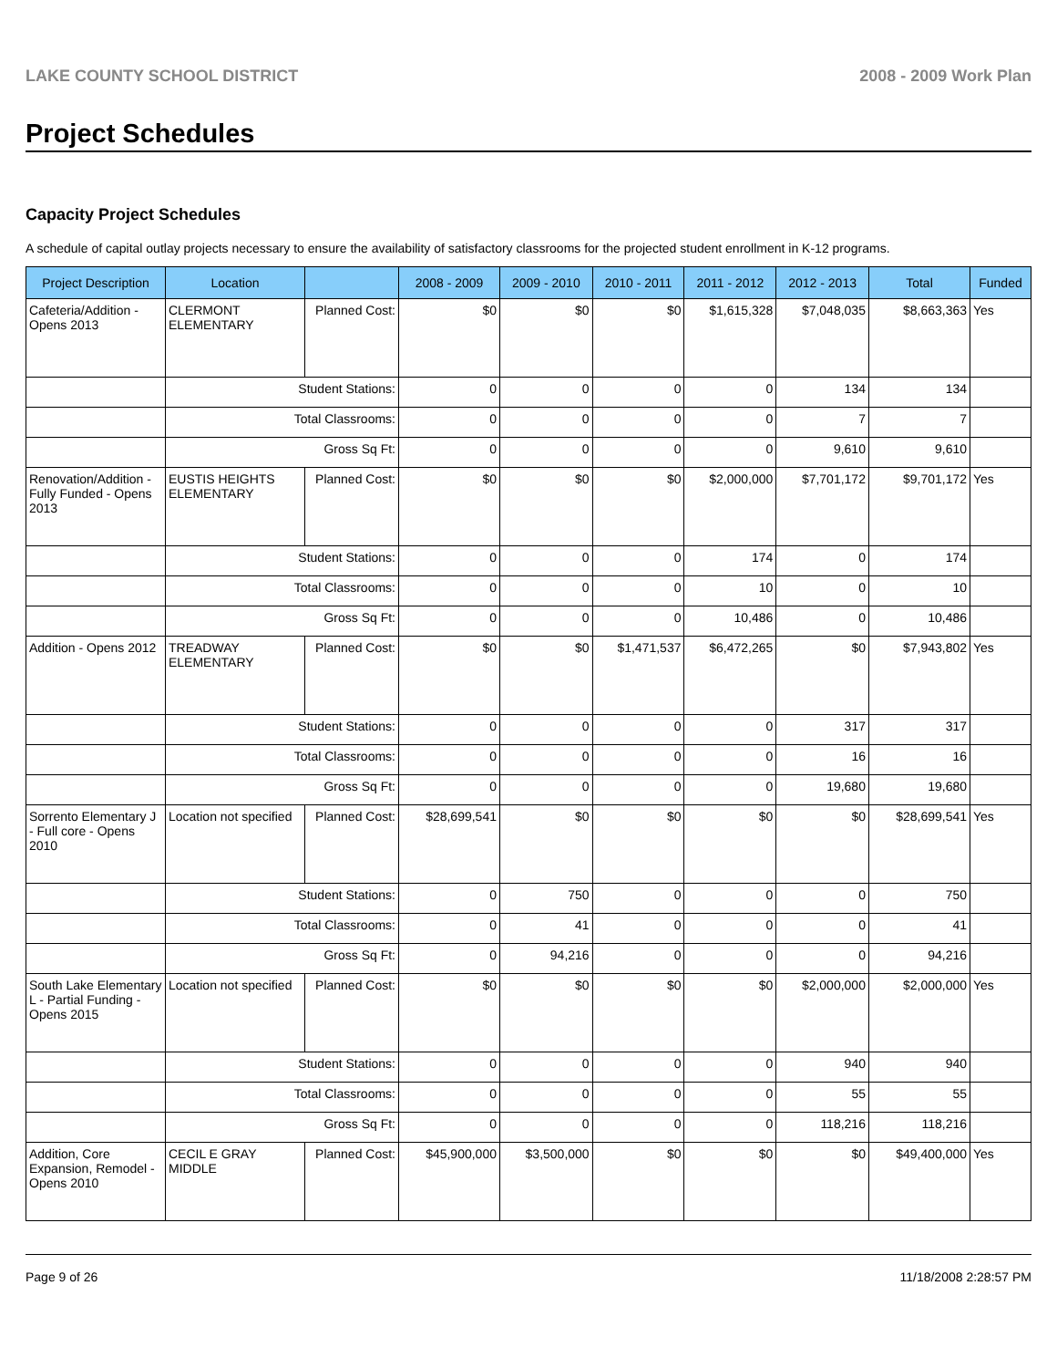LAKE COUNTY SCHOOL DISTRICT 2008 - 2009 Work Plan
Project Schedules
Capacity Project Schedules
A schedule of capital outlay projects necessary to ensure the availability of satisfactory classrooms for the projected student enrollment in K-12 programs.
| Project Description | Location | | 2008 - 2009 | 2009 - 2010 | 2010 - 2011 | 2011 - 2012 | 2012 - 2013 | Total | Funded |
| --- | --- | --- | --- | --- | --- | --- | --- | --- | --- |
| Cafeteria/Addition - Opens 2013 | CLERMONT ELEMENTARY | Planned Cost: | $0 | $0 | $0 | $1,615,328 | $7,048,035 | $8,663,363 | Yes |
| | Student Stations: | | 0 | 0 | 0 | 0 | 134 | 134 | |
| | Total Classrooms: | | 0 | 0 | 0 | 0 | 7 | 7 | |
| | Gross Sq Ft: | | 0 | 0 | 0 | 0 | 9,610 | 9,610 | |
| Renovation/Addition - Fully Funded - Opens 2013 | EUSTIS HEIGHTS ELEMENTARY | Planned Cost: | $0 | $0 | $0 | $2,000,000 | $7,701,172 | $9,701,172 | Yes |
| | Student Stations: | | 0 | 0 | 0 | 174 | 0 | 174 | |
| | Total Classrooms: | | 0 | 0 | 0 | 10 | 0 | 10 | |
| | Gross Sq Ft: | | 0 | 0 | 0 | 10,486 | 0 | 10,486 | |
| Addition - Opens 2012 | TREADWAY ELEMENTARY | Planned Cost: | $0 | $0 | $1,471,537 | $6,472,265 | $0 | $7,943,802 | Yes |
| | Student Stations: | | 0 | 0 | 0 | 0 | 317 | 317 | |
| | Total Classrooms: | | 0 | 0 | 0 | 0 | 16 | 16 | |
| | Gross Sq Ft: | | 0 | 0 | 0 | 0 | 19,680 | 19,680 | |
| Sorrento Elementary J - Full core - Opens 2010 | Location not specified | Planned Cost: | $28,699,541 | $0 | $0 | $0 | $0 | $28,699,541 | Yes |
| | Student Stations: | | 0 | 750 | 0 | 0 | 0 | 750 | |
| | Total Classrooms: | | 0 | 41 | 0 | 0 | 0 | 41 | |
| | Gross Sq Ft: | | 0 | 94,216 | 0 | 0 | 0 | 94,216 | |
| South Lake Elementary L - Partial Funding - Opens 2015 | Location not specified | Planned Cost: | $0 | $0 | $0 | $0 | $2,000,000 | $2,000,000 | Yes |
| | Student Stations: | | 0 | 0 | 0 | 0 | 940 | 940 | |
| | Total Classrooms: | | 0 | 0 | 0 | 0 | 55 | 55 | |
| | Gross Sq Ft: | | 0 | 0 | 0 | 0 | 118,216 | 118,216 | |
| Addition, Core Expansion, Remodel - Opens 2010 | CECIL E GRAY MIDDLE | Planned Cost: | $45,900,000 | $3,500,000 | $0 | $0 | $0 | $49,400,000 | Yes |
Page 9 of 26 11/18/2008 2:28:57 PM